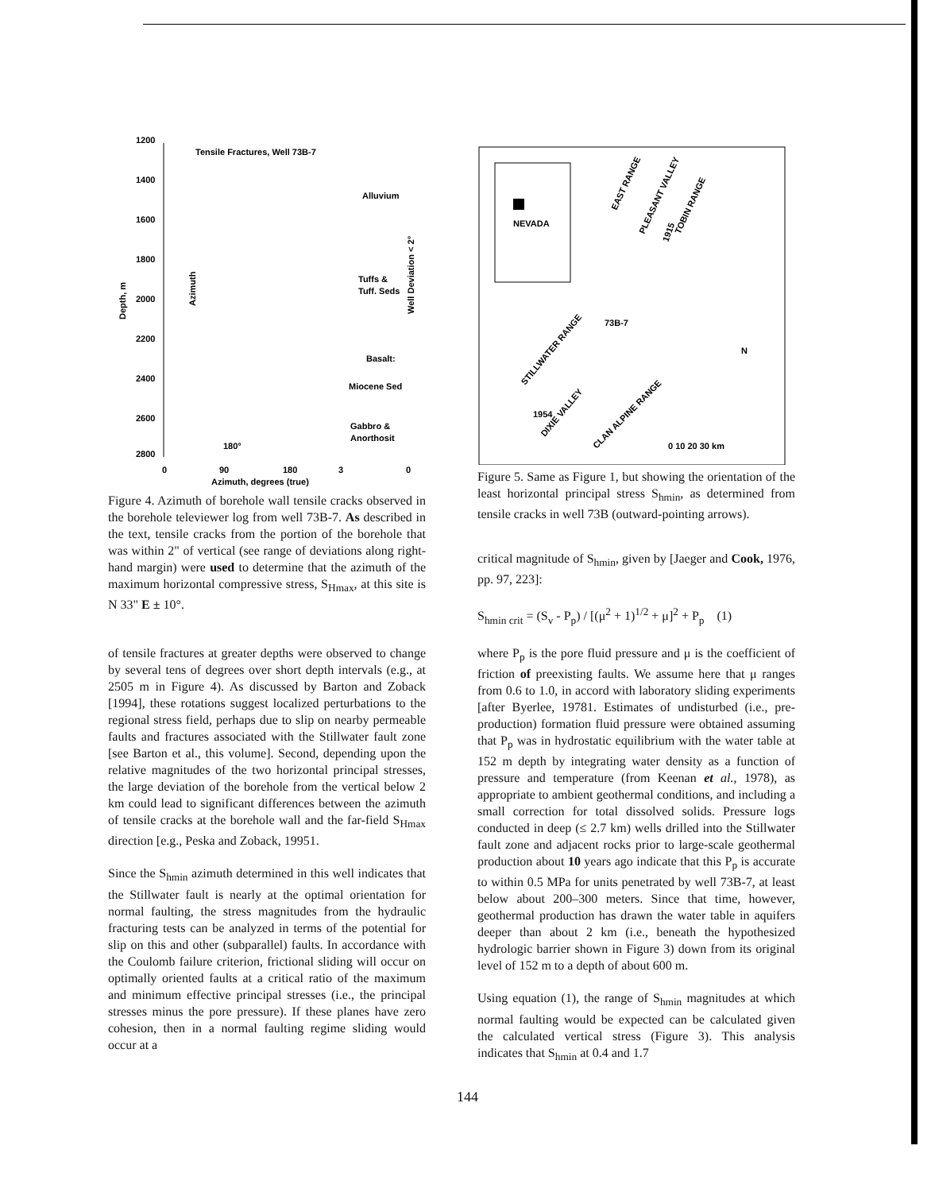1200
1400
1600
1800
2000
2200
2400
2600
2800
Tensile Fractures, Well 73B-7
Alluvium
Tuffs &
Tuff. Seds
Basalt:
Miocene Sed
Gabbro &
Anorthosit
Depth, m
Azimuth
180°
0
90
180
3
0
Azimuth, degrees (true)
Well Deviation < 2°
Figure 4. Azimuth of borehole wall tensile cracks observed in the borehole televiewer log from well 73B-7. As described in the text, tensile cracks from the portion of the borehole that was within 2" of vertical (see range of deviations along right-hand margin) were used to determine that the azimuth of the maximum horizontal compressive stress, S<sub>Hmax</sub>, at this site is N 33" E ± 10°.
of tensile fractures at greater depths were observed to change by several tens of degrees over short depth intervals (e.g., at 2505 m in Figure 4). As discussed by Barton and Zoback [1994], these rotations suggest localized perturbations to the regional stress field, perhaps due to slip on nearby permeable faults and fractures associated with the Stillwater fault zone [see Barton et al., this volume]. Second, depending upon the relative magnitudes of the two horizontal principal stresses, the large deviation of the borehole from the vertical below 2 km could lead to significant differences between the azimuth of tensile cracks at the borehole wall and the far-field S<sub>Hmax</sub> direction [e.g., Peska and Zoback, 19951.
Since the S<sub>hmin</sub> azimuth determined in this well indicates that the Stillwater fault is nearly at the optimal orientation for normal faulting, the stress magnitudes from the hydraulic fracturing tests can be analyzed in terms of the potential for slip on this and other (subparallel) faults. In accordance with the Coulomb failure criterion, frictional sliding will occur on optimally oriented faults at a critical ratio of the maximum and minimum effective principal stresses (i.e., the principal stresses minus the pore pressure). If these planes have zero cohesion, then in a normal faulting regime sliding would occur at a
NEVADA
EAST RANGE
PLEASANT VALLEY
TOBIN RANGE
1915
73B-7
STILLWATER RANGE
DIXIE VALLEY
CLAN ALPINE RANGE
1954
N
0 10 20 30 km
Figure 5. Same as Figure 1, but showing the orientation of the least horizontal principal stress S<sub>hmin</sub>, as determined from tensile cracks in well 73B (outward-pointing arrows).
critical magnitude of S<sub>hmin</sub>, given by [Jaeger and Cook, 1976, pp. 97, 223]:
S<sub>hmin crit</sub> = (S<sub>v</sub> - P<sub>p</sub>) / [(μ<sup>2</sup> + 1)<sup>1/2</sup> + μ]<sup>2</sup> + P<sub>p</sub> (1)
where P<sub>p</sub> is the pore fluid pressure and μ is the coefficient of friction of preexisting faults. We assume here that μ ranges from 0.6 to 1.0, in accord with laboratory sliding experiments [after Byerlee, 19781. Estimates of undisturbed (i.e., pre-production) formation fluid pressure were obtained assuming that P<sub>p</sub> was in hydrostatic equilibrium with the water table at 152 m depth by integrating water density as a function of pressure and temperature (from Keenan et al., 1978), as appropriate to ambient geothermal conditions, and including a small correction for total dissolved solids. Pressure logs conducted in deep (≤ 2.7 km) wells drilled into the Stillwater fault zone and adjacent rocks prior to large-scale geothermal production about 10 years ago indicate that this P<sub>p</sub> is accurate to within 0.5 MPa for units penetrated by well 73B-7, at least below about 200–300 meters. Since that time, however, geothermal production has drawn the water table in aquifers deeper than about 2 km (i.e., beneath the hypothesized hydrologic barrier shown in Figure 3) down from its original level of 152 m to a depth of about 600 m.
Using equation (1), the range of S<sub>hmin</sub> magnitudes at which normal faulting would be expected can be calculated given the calculated vertical stress (Figure 3). This analysis indicates that S<sub>hmin</sub> at 0.4 and 1.7
144